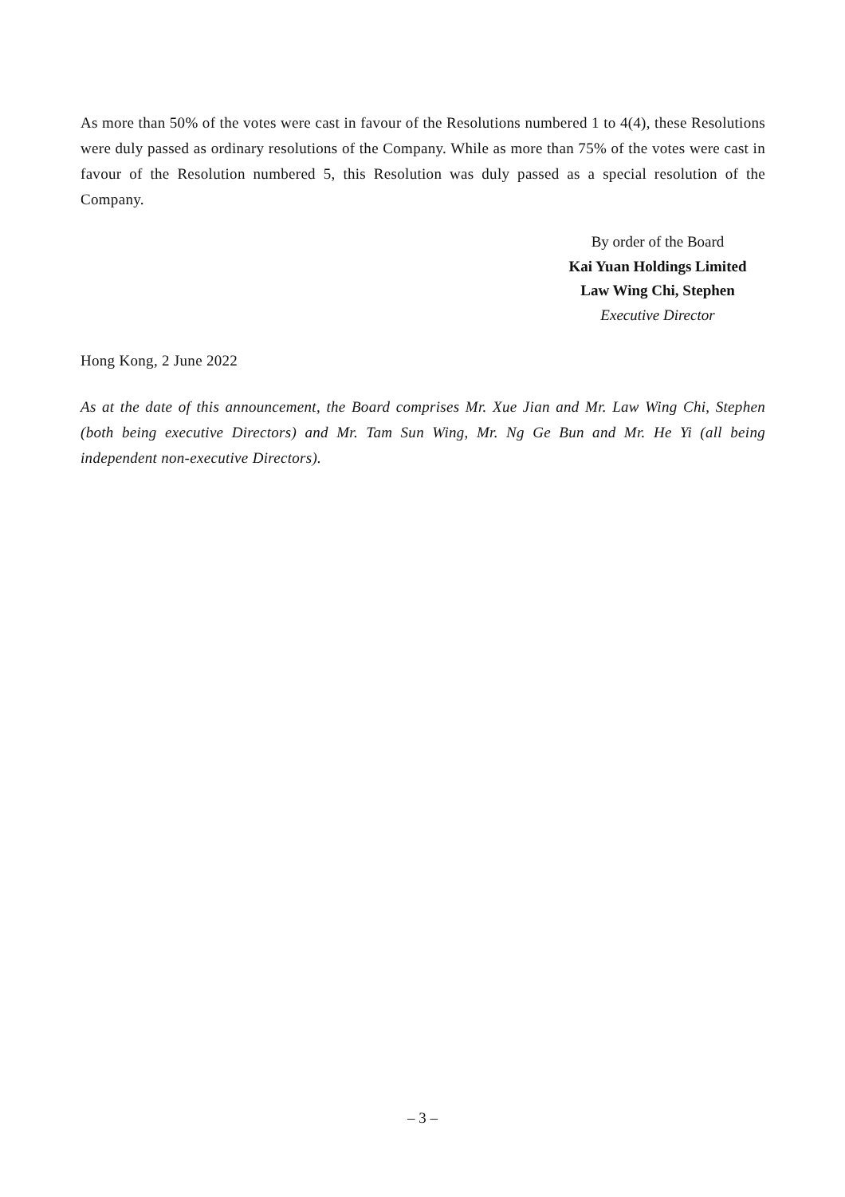As more than 50% of the votes were cast in favour of the Resolutions numbered 1 to 4(4), these Resolutions were duly passed as ordinary resolutions of the Company. While as more than 75% of the votes were cast in favour of the Resolution numbered 5, this Resolution was duly passed as a special resolution of the Company.
By order of the Board
Kai Yuan Holdings Limited
Law Wing Chi, Stephen
Executive Director
Hong Kong, 2 June 2022
As at the date of this announcement, the Board comprises Mr. Xue Jian and Mr. Law Wing Chi, Stephen (both being executive Directors) and Mr. Tam Sun Wing, Mr. Ng Ge Bun and Mr. He Yi (all being independent non-executive Directors).
– 3 –